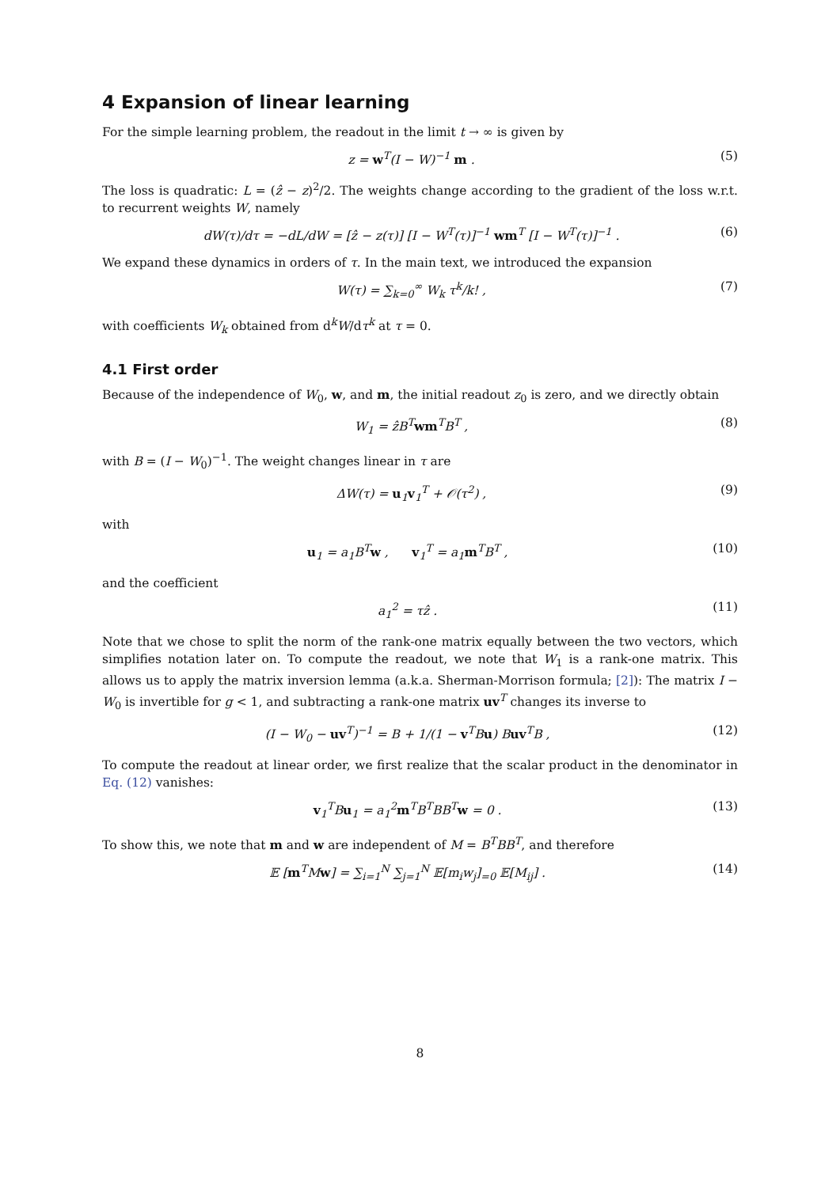4 Expansion of linear learning
For the simple learning problem, the readout in the limit t → ∞ is given by
z = w<sup>T</sup>(I − W)<sup>−1</sup> m . (5)
The loss is quadratic: L = (ẑ − z)<sup>2</sup>/2. The weights change according to the gradient of the loss w.r.t. to recurrent weights W, namely
dW(τ)/dτ = −dL/dW = [ẑ − z(τ)] [I − W<sup>T</sup>(τ)]<sup>−1</sup> wm<sup>T</sup> [I − W<sup>T</sup>(τ)]<sup>−1</sup> . (6)
We expand these dynamics in orders of τ. In the main text, we introduced the expansion
W(τ) = ∑<sub>k=0</sub><sup>∞</sup> W<sub>k</sub> τ<sup>k</sup>/k! , (7)
with coefficients W<sub>k</sub> obtained from d<sup>k</sup>W/dτ<sup>k</sup> at τ = 0.
4.1 First order
Because of the independence of W<sub>0</sub>, w, and m, the initial readout z<sub>0</sub> is zero, and we directly obtain
W<sub>1</sub> = ẑB<sup>T</sup>wm<sup>T</sup>B<sup>T</sup> , (8)
with B = (I − W<sub>0</sub>)<sup>−1</sup>. The weight changes linear in τ are
ΔW(τ) = u<sub>1</sub>v<sub>1</sub><sup>T</sup> + 𝒪(τ<sup>2</sup>) , (9)
with
u<sub>1</sub> = a<sub>1</sub>B<sup>T</sup>w , v<sub>1</sub><sup>T</sup> = a<sub>1</sub>m<sup>T</sup>B<sup>T</sup> , (10)
and the coefficient
a<sub>1</sub><sup>2</sup> = τẑ . (11)
Note that we chose to split the norm of the rank-one matrix equally between the two vectors, which simplifies notation later on. To compute the readout, we note that W<sub>1</sub> is a rank-one matrix. This allows us to apply the matrix inversion lemma (a.k.a. Sherman-Morrison formula; [2]): The matrix I − W<sub>0</sub> is invertible for g < 1, and subtracting a rank-one matrix uv<sup>T</sup> changes its inverse to
(I − W<sub>0</sub> − uv<sup>T</sup>)<sup>−1</sup> = B + 1/(1 − v<sup>T</sup>Bu) Buv<sup>T</sup>B , (12)
To compute the readout at linear order, we first realize that the scalar product in the denominator in Eq. (12) vanishes:
v<sub>1</sub><sup>T</sup>Bu<sub>1</sub> = a<sub>1</sub><sup>2</sup>m<sup>T</sup>B<sup>T</sup>BB<sup>T</sup>w = 0 . (13)
To show this, we note that m and w are independent of M = B<sup>T</sup>BB<sup>T</sup>, and therefore
𝔼 [m<sup>T</sup>Mw] = ∑<sub>i=1</sub><sup>N</sup> ∑<sub>j=1</sub><sup>N</sup> 𝔼[m<sub>i</sub>w<sub>j</sub>]<sub>=0</sub> 𝔼[M<sub>ij</sub>] . (14)
8